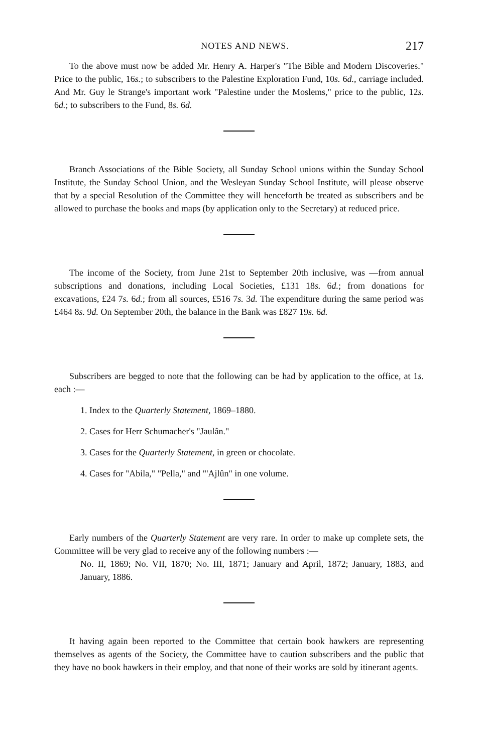NOTES AND NEWS. 217
To the above must now be added Mr. Henry A. Harper's "The Bible and Modern Discoveries." Price to the public, 16s.; to subscribers to the Palestine Exploration Fund, 10s. 6d., carriage included. And Mr. Guy le Strange's important work "Palestine under the Moslems," price to the public, 12s. 6d.; to subscribers to the Fund, 8s. 6d.
Branch Associations of the Bible Society, all Sunday School unions within the Sunday School Institute, the Sunday School Union, and the Wesleyan Sunday School Institute, will please observe that by a special Resolution of the Committee they will henceforth be treated as subscribers and be allowed to purchase the books and maps (by application only to the Secretary) at reduced price.
The income of the Society, from June 21st to September 20th inclusive, was —from annual subscriptions and donations, including Local Societies, £131 18s. 6d.; from donations for excavations, £24 7s. 6d.; from all sources, £516 7s. 3d. The expenditure during the same period was £464 8s. 9d. On September 20th, the balance in the Bank was £827 19s. 6d.
Subscribers are begged to note that the following can be had by application to the office, at 1s. each :—
1. Index to the Quarterly Statement, 1869–1880.
2. Cases for Herr Schumacher's "Jaulân."
3. Cases for the Quarterly Statement, in green or chocolate.
4. Cases for "Abila," "Pella," and "'Ajlûn" in one volume.
Early numbers of the Quarterly Statement are very rare. In order to make up complete sets, the Committee will be very glad to receive any of the following numbers :—
No. II, 1869; No. VII, 1870; No. III, 1871; January and April, 1872; January, 1883, and January, 1886.
It having again been reported to the Committee that certain book hawkers are representing themselves as agents of the Society, the Committee have to caution subscribers and the public that they have no book hawkers in their employ, and that none of their works are sold by itinerant agents.